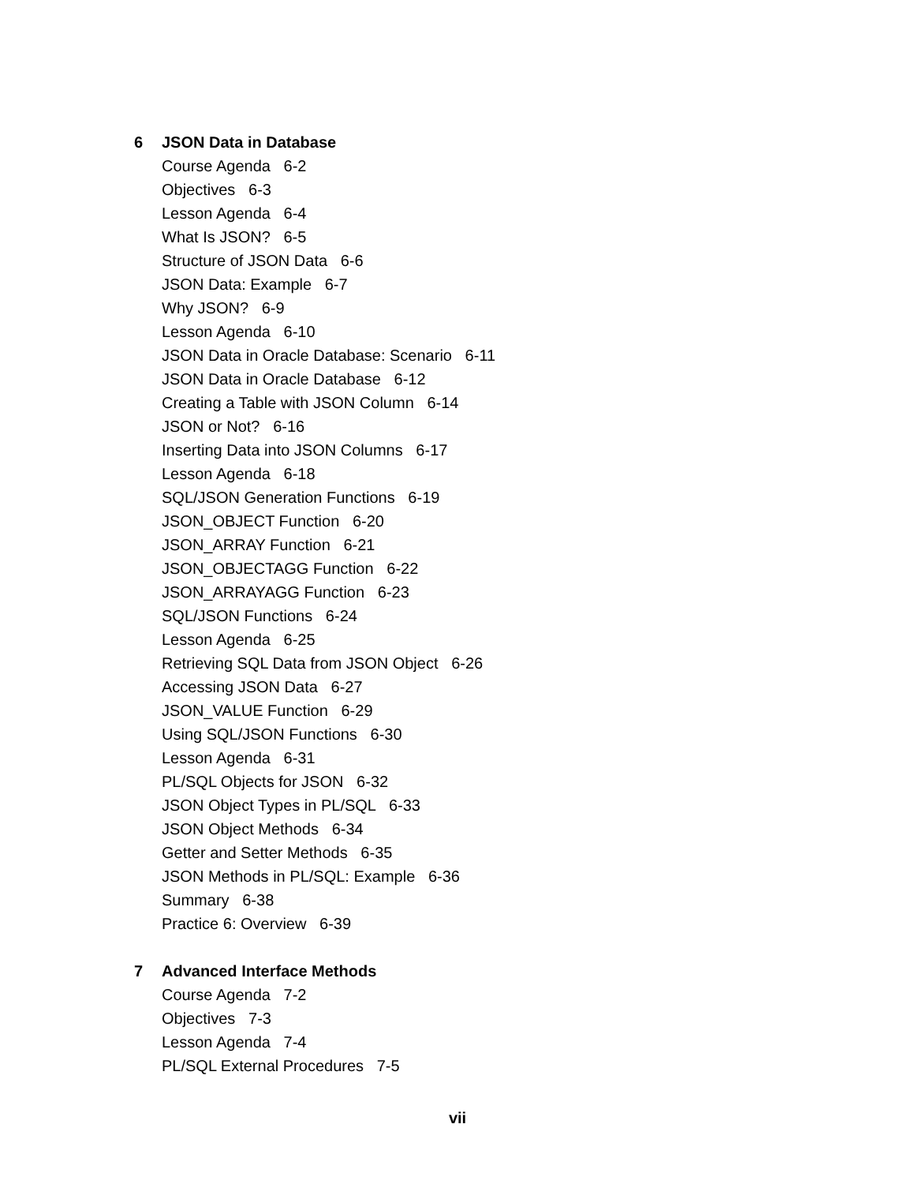6 JSON Data in Database
Course Agenda 6-2
Objectives 6-3
Lesson Agenda 6-4
What Is JSON? 6-5
Structure of JSON Data 6-6
JSON Data: Example 6-7
Why JSON? 6-9
Lesson Agenda 6-10
JSON Data in Oracle Database: Scenario 6-11
JSON Data in Oracle Database 6-12
Creating a Table with JSON Column 6-14
JSON or Not? 6-16
Inserting Data into JSON Columns 6-17
Lesson Agenda 6-18
SQL/JSON Generation Functions 6-19
JSON_OBJECT Function 6-20
JSON_ARRAY Function 6-21
JSON_OBJECTAGG Function 6-22
JSON_ARRAYAGG Function 6-23
SQL/JSON Functions 6-24
Lesson Agenda 6-25
Retrieving SQL Data from JSON Object 6-26
Accessing JSON Data 6-27
JSON_VALUE Function 6-29
Using SQL/JSON Functions 6-30
Lesson Agenda 6-31
PL/SQL Objects for JSON 6-32
JSON Object Types in PL/SQL 6-33
JSON Object Methods 6-34
Getter and Setter Methods 6-35
JSON Methods in PL/SQL: Example 6-36
Summary 6-38
Practice 6: Overview 6-39
7 Advanced Interface Methods
Course Agenda 7-2
Objectives 7-3
Lesson Agenda 7-4
PL/SQL External Procedures 7-5
vii